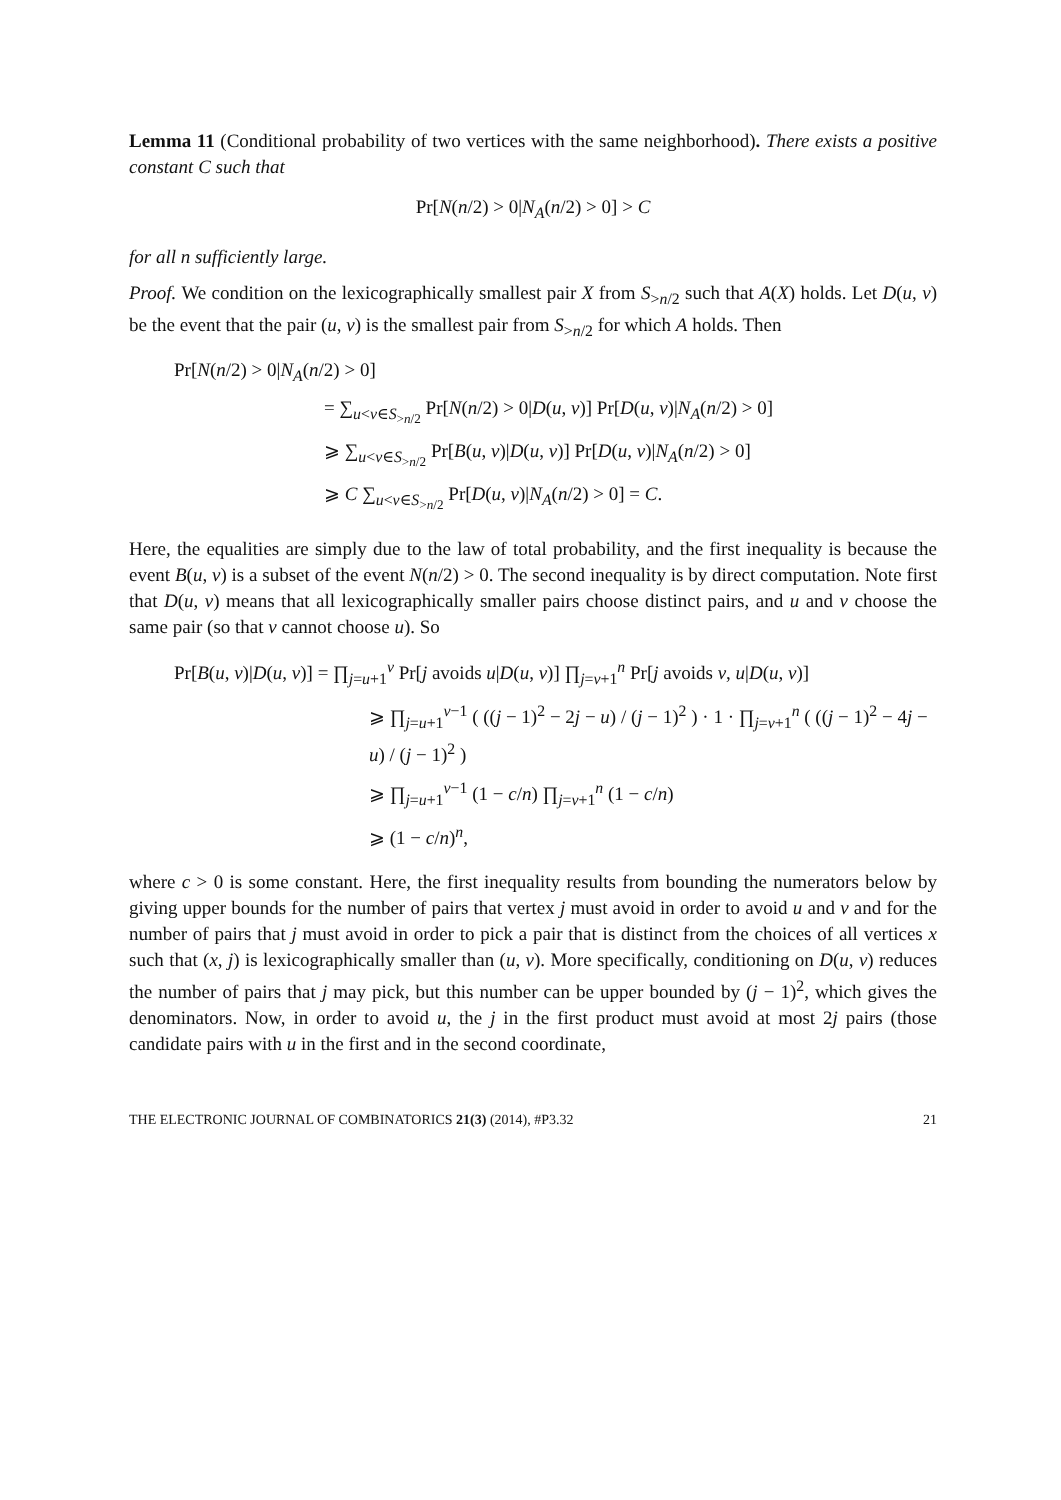Lemma 11 (Conditional probability of two vertices with the same neighborhood). There exists a positive constant C such that
Pr[N(n/2) > 0|N<sub>A</sub>(n/2) > 0] > C
for all n sufficiently large.
Proof. We condition on the lexicographically smallest pair X from S<sub>>n/2</sub> such that A(X) holds. Let D(u, v) be the event that the pair (u, v) is the smallest pair from S<sub>>n/2</sub> for which A holds. Then
Pr[N(n/2) > 0|N<sub>A</sub>(n/2) > 0]
= ∑<sub>u<v∈S<sub>>n/2</sub></sub> Pr[N(n/2) > 0|D(u, v)] Pr[D(u, v)|N<sub>A</sub>(n/2) > 0]
⩾ ∑<sub>u<v∈S<sub>>n/2</sub></sub> Pr[B(u, v)|D(u, v)] Pr[D(u, v)|N<sub>A</sub>(n/2) > 0]
⩾ C ∑<sub>u<v∈S<sub>>n/2</sub></sub> Pr[D(u, v)|N<sub>A</sub>(n/2) > 0] = C.
Here, the equalities are simply due to the law of total probability, and the first inequality is because the event B(u, v) is a subset of the event N(n/2) > 0. The second inequality is by direct computation. Note first that D(u, v) means that all lexicographically smaller pairs choose distinct pairs, and u and v choose the same pair (so that v cannot choose u). So
Pr[B(u, v)|D(u, v)] = ∏<sub>j=u+1</sub><sup>v</sup> Pr[j avoids u|D(u, v)] ∏<sub>j=v+1</sub><sup>n</sup> Pr[j avoids v, u|D(u, v)]
⩾ ∏<sub>j=u+1</sub><sup>v−1</sup> ( ((j − 1)<sup>2</sup> − 2j − u) / (j − 1)<sup>2</sup> ) · 1 · ∏<sub>j=v+1</sub><sup>n</sup> ( ((j − 1)<sup>2</sup> − 4j − u) / (j − 1)<sup>2</sup> )
⩾ ∏<sub>j=u+1</sub><sup>v−1</sup> (1 − c/n) ∏<sub>j=v+1</sub><sup>n</sup> (1 − c/n)
⩾ (1 − c/n)<sup>n</sup>,
where c > 0 is some constant. Here, the first inequality results from bounding the numerators below by giving upper bounds for the number of pairs that vertex j must avoid in order to avoid u and v and for the number of pairs that j must avoid in order to pick a pair that is distinct from the choices of all vertices x such that (x, j) is lexicographically smaller than (u, v). More specifically, conditioning on D(u, v) reduces the number of pairs that j may pick, but this number can be upper bounded by (j − 1)<sup>2</sup>, which gives the denominators. Now, in order to avoid u, the j in the first product must avoid at most 2j pairs (those candidate pairs with u in the first and in the second coordinate,
THE ELECTRONIC JOURNAL OF COMBINATORICS 21(3) (2014), #P3.32 21